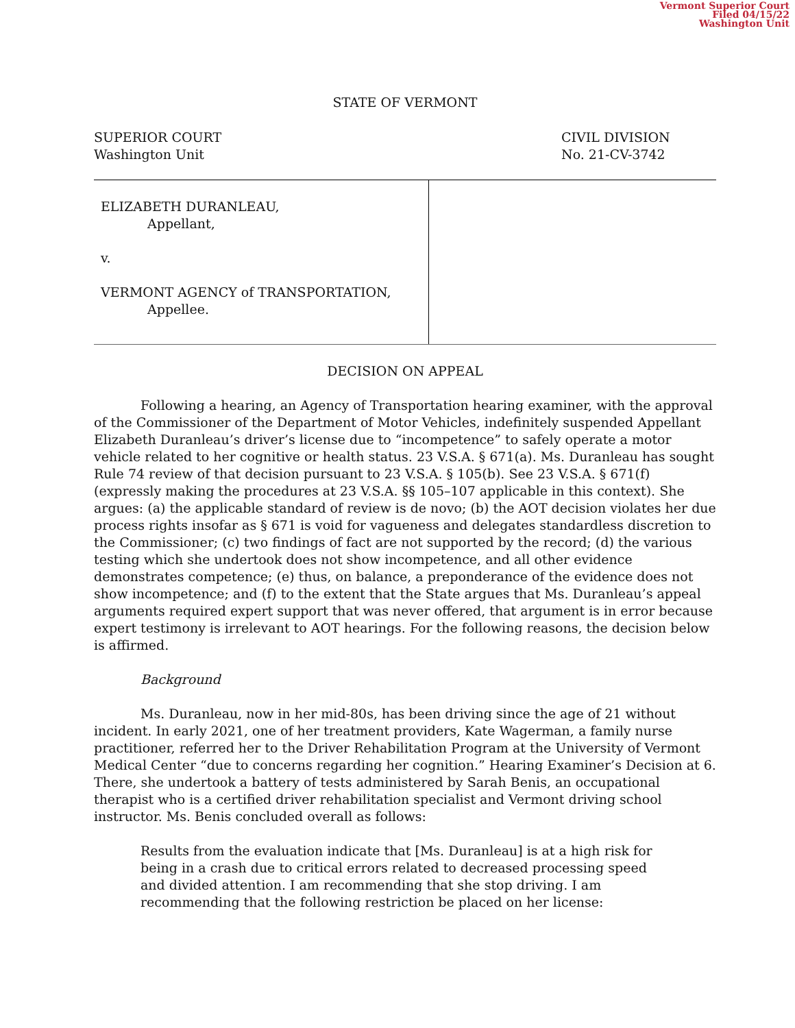Vermont Superior Court
Filed 04/15/22
Washington Unit
STATE OF VERMONT
SUPERIOR COURT
Washington Unit
CIVIL DIVISION
No. 21-CV-3742
ELIZABETH DURANLEAU,
Appellant,
v.
VERMONT AGENCY of TRANSPORTATION,
Appellee.
DECISION ON APPEAL
Following a hearing, an Agency of Transportation hearing examiner, with the approval of the Commissioner of the Department of Motor Vehicles, indefinitely suspended Appellant Elizabeth Duranleau’s driver’s license due to “incompetence” to safely operate a motor vehicle related to her cognitive or health status. 23 V.S.A. § 671(a). Ms. Duranleau has sought Rule 74 review of that decision pursuant to 23 V.S.A. § 105(b). See 23 V.S.A. § 671(f) (expressly making the procedures at 23 V.S.A. §§ 105–107 applicable in this context). She argues: (a) the applicable standard of review is de novo; (b) the AOT decision violates her due process rights insofar as § 671 is void for vagueness and delegates standardless discretion to the Commissioner; (c) two findings of fact are not supported by the record; (d) the various testing which she undertook does not show incompetence, and all other evidence demonstrates competence; (e) thus, on balance, a preponderance of the evidence does not show incompetence; and (f) to the extent that the State argues that Ms. Duranleau’s appeal arguments required expert support that was never offered, that argument is in error because expert testimony is irrelevant to AOT hearings. For the following reasons, the decision below is affirmed.
Background
Ms. Duranleau, now in her mid-80s, has been driving since the age of 21 without incident. In early 2021, one of her treatment providers, Kate Wagerman, a family nurse practitioner, referred her to the Driver Rehabilitation Program at the University of Vermont Medical Center “due to concerns regarding her cognition.” Hearing Examiner’s Decision at 6. There, she undertook a battery of tests administered by Sarah Benis, an occupational therapist who is a certified driver rehabilitation specialist and Vermont driving school instructor. Ms. Benis concluded overall as follows:
Results from the evaluation indicate that [Ms. Duranleau] is at a high risk for being in a crash due to critical errors related to decreased processing speed and divided attention. I am recommending that she stop driving. I am recommending that the following restriction be placed on her license: